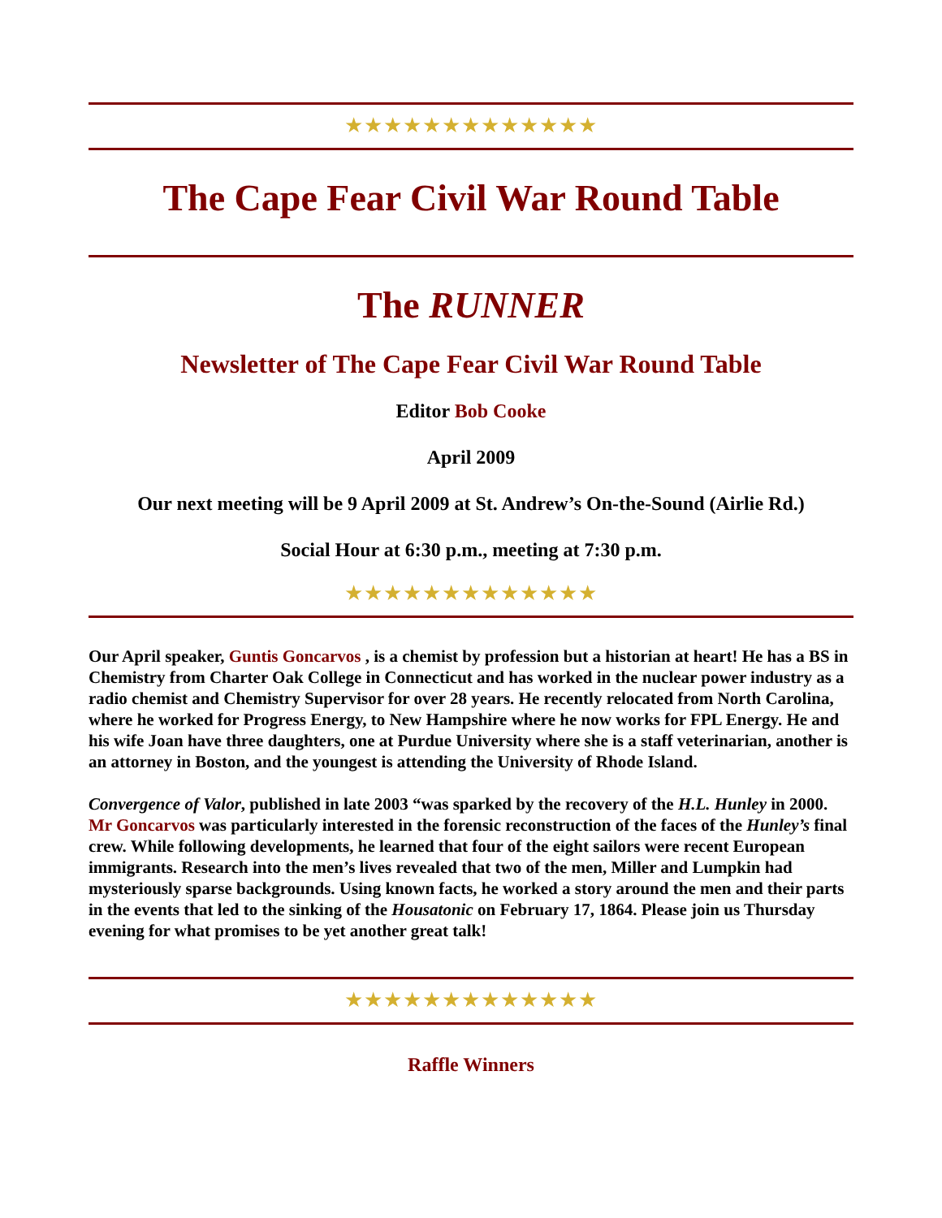★★★★★★★★★★★★★
The Cape Fear Civil War Round Table
The RUNNER
Newsletter of The Cape Fear Civil War Round Table
Editor Bob Cooke
April 2009
Our next meeting will be 9 April 2009 at St. Andrew’s On-the-Sound (Airlie Rd.)
Social Hour at 6:30 p.m., meeting at 7:30 p.m.
★★★★★★★★★★★★★
Our April speaker, Guntis Goncarvos , is a chemist by profession but a historian at heart! He has a BS in Chemistry from Charter Oak College in Connecticut and has worked in the nuclear power industry as a radio chemist and Chemistry Supervisor for over 28 years. He recently relocated from North Carolina, where he worked for Progress Energy, to New Hampshire where he now works for FPL Energy. He and his wife Joan have three daughters, one at Purdue University where she is a staff veterinarian, another is an attorney in Boston, and the youngest is attending the University of Rhode Island.
Convergence of Valor, published in late 2003 “was sparked by the recovery of the H.L. Hunley in 2000. Mr Goncarvos was particularly interested in the forensic reconstruction of the faces of the Hunley’s final crew. While following developments, he learned that four of the eight sailors were recent European immigrants. Research into the men’s lives revealed that two of the men, Miller and Lumpkin had mysteriously sparse backgrounds. Using known facts, he worked a story around the men and their parts in the events that led to the sinking of the Housatonic on February 17, 1864. Please join us Thursday evening for what promises to be yet another great talk!
★★★★★★★★★★★★★
Raffle Winners